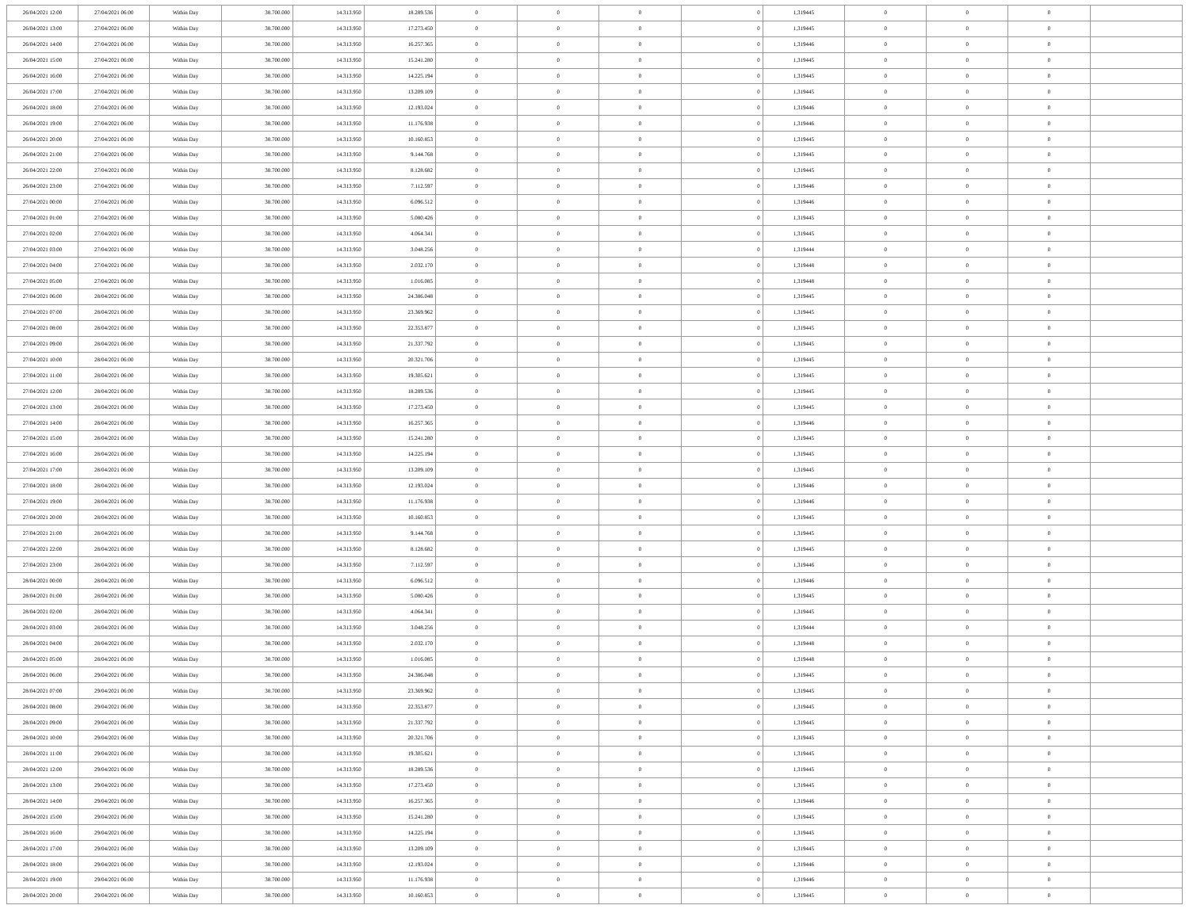| 26/04/2021 12:00 | 27/04/2021 06:00 | Within Day | 38.700.000 | 14.313.950 | 18.289.536 | 0 | 0 | 0 | 0 | 1,319445 | 0 | 0 | 0 | |
| 26/04/2021 13:00 | 27/04/2021 06:00 | Within Day | 38.700.000 | 14.313.950 | 17.273.450 | 0 | 0 | 0 | 0 | 1,319445 | 0 | 0 | 0 | |
| 26/04/2021 14:00 | 27/04/2021 06:00 | Within Day | 38.700.000 | 14.313.950 | 16.257.365 | 0 | 0 | 0 | 0 | 1,319446 | 0 | 0 | 0 | |
| 26/04/2021 15:00 | 27/04/2021 06:00 | Within Day | 38.700.000 | 14.313.950 | 15.241.280 | 0 | 0 | 0 | 0 | 1,319445 | 0 | 0 | 0 | |
| 26/04/2021 16:00 | 27/04/2021 06:00 | Within Day | 38.700.000 | 14.313.950 | 14.225.194 | 0 | 0 | 0 | 0 | 1,319445 | 0 | 0 | 0 | |
| 26/04/2021 17:00 | 27/04/2021 06:00 | Within Day | 38.700.000 | 14.313.950 | 13.209.109 | 0 | 0 | 0 | 0 | 1,319445 | 0 | 0 | 0 | |
| 26/04/2021 18:00 | 27/04/2021 06:00 | Within Day | 38.700.000 | 14.313.950 | 12.193.024 | 0 | 0 | 0 | 0 | 1,319446 | 0 | 0 | 0 | |
| 26/04/2021 19:00 | 27/04/2021 06:00 | Within Day | 38.700.000 | 14.313.950 | 11.176.938 | 0 | 0 | 0 | 0 | 1,319446 | 0 | 0 | 0 | |
| 26/04/2021 20:00 | 27/04/2021 06:00 | Within Day | 38.700.000 | 14.313.950 | 10.160.853 | 0 | 0 | 0 | 0 | 1,319445 | 0 | 0 | 0 | |
| 26/04/2021 21:00 | 27/04/2021 06:00 | Within Day | 38.700.000 | 14.313.950 | 9.144.768 | 0 | 0 | 0 | 0 | 1,319445 | 0 | 0 | 0 | |
| 26/04/2021 22:00 | 27/04/2021 06:00 | Within Day | 38.700.000 | 14.313.950 | 8.128.682 | 0 | 0 | 0 | 0 | 1,319445 | 0 | 0 | 0 | |
| 26/04/2021 23:00 | 27/04/2021 06:00 | Within Day | 38.700.000 | 14.313.950 | 7.112.597 | 0 | 0 | 0 | 0 | 1,319446 | 0 | 0 | 0 | |
| 27/04/2021 00:00 | 27/04/2021 06:00 | Within Day | 38.700.000 | 14.313.950 | 6.096.512 | 0 | 0 | 0 | 0 | 1,319446 | 0 | 0 | 0 | |
| 27/04/2021 01:00 | 27/04/2021 06:00 | Within Day | 38.700.000 | 14.313.950 | 5.080.426 | 0 | 0 | 0 | 0 | 1,319445 | 0 | 0 | 0 | |
| 27/04/2021 02:00 | 27/04/2021 06:00 | Within Day | 38.700.000 | 14.313.950 | 4.064.341 | 0 | 0 | 0 | 0 | 1,319445 | 0 | 0 | 0 | |
| 27/04/2021 03:00 | 27/04/2021 06:00 | Within Day | 38.700.000 | 14.313.950 | 3.048.256 | 0 | 0 | 0 | 0 | 1,319444 | 0 | 0 | 0 | |
| 27/04/2021 04:00 | 27/04/2021 06:00 | Within Day | 38.700.000 | 14.313.950 | 2.032.170 | 0 | 0 | 0 | 0 | 1,319448 | 0 | 0 | 0 | |
| 27/04/2021 05:00 | 27/04/2021 06:00 | Within Day | 38.700.000 | 14.313.950 | 1.016.085 | 0 | 0 | 0 | 0 | 1,319448 | 0 | 0 | 0 | |
| 27/04/2021 06:00 | 28/04/2021 06:00 | Within Day | 38.700.000 | 14.313.950 | 24.386.048 | 0 | 0 | 0 | 0 | 1,319445 | 0 | 0 | 0 | |
| 27/04/2021 07:00 | 28/04/2021 06:00 | Within Day | 38.700.000 | 14.313.950 | 23.369.962 | 0 | 0 | 0 | 0 | 1,319445 | 0 | 0 | 0 | |
| 27/04/2021 08:00 | 28/04/2021 06:00 | Within Day | 38.700.000 | 14.313.950 | 22.353.877 | 0 | 0 | 0 | 0 | 1,319445 | 0 | 0 | 0 | |
| 27/04/2021 09:00 | 28/04/2021 06:00 | Within Day | 38.700.000 | 14.313.950 | 21.337.792 | 0 | 0 | 0 | 0 | 1,319445 | 0 | 0 | 0 | |
| 27/04/2021 10:00 | 28/04/2021 06:00 | Within Day | 38.700.000 | 14.313.950 | 20.321.706 | 0 | 0 | 0 | 0 | 1,319445 | 0 | 0 | 0 | |
| 27/04/2021 11:00 | 28/04/2021 06:00 | Within Day | 38.700.000 | 14.313.950 | 19.305.621 | 0 | 0 | 0 | 0 | 1,319445 | 0 | 0 | 0 | |
| 27/04/2021 12:00 | 28/04/2021 06:00 | Within Day | 38.700.000 | 14.313.950 | 18.289.536 | 0 | 0 | 0 | 0 | 1,319445 | 0 | 0 | 0 | |
| 27/04/2021 13:00 | 28/04/2021 06:00 | Within Day | 38.700.000 | 14.313.950 | 17.273.450 | 0 | 0 | 0 | 0 | 1,319445 | 0 | 0 | 0 | |
| 27/04/2021 14:00 | 28/04/2021 06:00 | Within Day | 38.700.000 | 14.313.950 | 16.257.365 | 0 | 0 | 0 | 0 | 1,319446 | 0 | 0 | 0 | |
| 27/04/2021 15:00 | 28/04/2021 06:00 | Within Day | 38.700.000 | 14.313.950 | 15.241.280 | 0 | 0 | 0 | 0 | 1,319445 | 0 | 0 | 0 | |
| 27/04/2021 16:00 | 28/04/2021 06:00 | Within Day | 38.700.000 | 14.313.950 | 14.225.194 | 0 | 0 | 0 | 0 | 1,319445 | 0 | 0 | 0 | |
| 27/04/2021 17:00 | 28/04/2021 06:00 | Within Day | 38.700.000 | 14.313.950 | 13.209.109 | 0 | 0 | 0 | 0 | 1,319445 | 0 | 0 | 0 | |
| 27/04/2021 18:00 | 28/04/2021 06:00 | Within Day | 38.700.000 | 14.313.950 | 12.193.024 | 0 | 0 | 0 | 0 | 1,319446 | 0 | 0 | 0 | |
| 27/04/2021 19:00 | 28/04/2021 06:00 | Within Day | 38.700.000 | 14.313.950 | 11.176.938 | 0 | 0 | 0 | 0 | 1,319446 | 0 | 0 | 0 | |
| 27/04/2021 20:00 | 28/04/2021 06:00 | Within Day | 38.700.000 | 14.313.950 | 10.160.853 | 0 | 0 | 0 | 0 | 1,319445 | 0 | 0 | 0 | |
| 27/04/2021 21:00 | 28/04/2021 06:00 | Within Day | 38.700.000 | 14.313.950 | 9.144.768 | 0 | 0 | 0 | 0 | 1,319445 | 0 | 0 | 0 | |
| 27/04/2021 22:00 | 28/04/2021 06:00 | Within Day | 38.700.000 | 14.313.950 | 8.128.682 | 0 | 0 | 0 | 0 | 1,319445 | 0 | 0 | 0 | |
| 27/04/2021 23:00 | 28/04/2021 06:00 | Within Day | 38.700.000 | 14.313.950 | 7.112.597 | 0 | 0 | 0 | 0 | 1,319446 | 0 | 0 | 0 | |
| 28/04/2021 00:00 | 28/04/2021 06:00 | Within Day | 38.700.000 | 14.313.950 | 6.096.512 | 0 | 0 | 0 | 0 | 1,319446 | 0 | 0 | 0 | |
| 28/04/2021 01:00 | 28/04/2021 06:00 | Within Day | 38.700.000 | 14.313.950 | 5.080.426 | 0 | 0 | 0 | 0 | 1,319445 | 0 | 0 | 0 | |
| 28/04/2021 02:00 | 28/04/2021 06:00 | Within Day | 38.700.000 | 14.313.950 | 4.064.341 | 0 | 0 | 0 | 0 | 1,319445 | 0 | 0 | 0 | |
| 28/04/2021 03:00 | 28/04/2021 06:00 | Within Day | 38.700.000 | 14.313.950 | 3.048.256 | 0 | 0 | 0 | 0 | 1,319444 | 0 | 0 | 0 | |
| 28/04/2021 04:00 | 28/04/2021 06:00 | Within Day | 38.700.000 | 14.313.950 | 2.032.170 | 0 | 0 | 0 | 0 | 1,319448 | 0 | 0 | 0 | |
| 28/04/2021 05:00 | 28/04/2021 06:00 | Within Day | 38.700.000 | 14.313.950 | 1.016.085 | 0 | 0 | 0 | 0 | 1,319448 | 0 | 0 | 0 | |
| 28/04/2021 06:00 | 29/04/2021 06:00 | Within Day | 38.700.000 | 14.313.950 | 24.386.048 | 0 | 0 | 0 | 0 | 1,319445 | 0 | 0 | 0 | |
| 28/04/2021 07:00 | 29/04/2021 06:00 | Within Day | 38.700.000 | 14.313.950 | 23.369.962 | 0 | 0 | 0 | 0 | 1,319445 | 0 | 0 | 0 | |
| 28/04/2021 08:00 | 29/04/2021 06:00 | Within Day | 38.700.000 | 14.313.950 | 22.353.877 | 0 | 0 | 0 | 0 | 1,319445 | 0 | 0 | 0 | |
| 28/04/2021 09:00 | 29/04/2021 06:00 | Within Day | 38.700.000 | 14.313.950 | 21.337.792 | 0 | 0 | 0 | 0 | 1,319445 | 0 | 0 | 0 | |
| 28/04/2021 10:00 | 29/04/2021 06:00 | Within Day | 38.700.000 | 14.313.950 | 20.321.706 | 0 | 0 | 0 | 0 | 1,319445 | 0 | 0 | 0 | |
| 28/04/2021 11:00 | 29/04/2021 06:00 | Within Day | 38.700.000 | 14.313.950 | 19.305.621 | 0 | 0 | 0 | 0 | 1,319445 | 0 | 0 | 0 | |
| 28/04/2021 12:00 | 29/04/2021 06:00 | Within Day | 38.700.000 | 14.313.950 | 18.289.536 | 0 | 0 | 0 | 0 | 1,319445 | 0 | 0 | 0 | |
| 28/04/2021 13:00 | 29/04/2021 06:00 | Within Day | 38.700.000 | 14.313.950 | 17.273.450 | 0 | 0 | 0 | 0 | 1,319445 | 0 | 0 | 0 | |
| 28/04/2021 14:00 | 29/04/2021 06:00 | Within Day | 38.700.000 | 14.313.950 | 16.257.365 | 0 | 0 | 0 | 0 | 1,319446 | 0 | 0 | 0 | |
| 28/04/2021 15:00 | 29/04/2021 06:00 | Within Day | 38.700.000 | 14.313.950 | 15.241.280 | 0 | 0 | 0 | 0 | 1,319445 | 0 | 0 | 0 | |
| 28/04/2021 16:00 | 29/04/2021 06:00 | Within Day | 38.700.000 | 14.313.950 | 14.225.194 | 0 | 0 | 0 | 0 | 1,319445 | 0 | 0 | 0 | |
| 28/04/2021 17:00 | 29/04/2021 06:00 | Within Day | 38.700.000 | 14.313.950 | 13.209.109 | 0 | 0 | 0 | 0 | 1,319445 | 0 | 0 | 0 | |
| 28/04/2021 18:00 | 29/04/2021 06:00 | Within Day | 38.700.000 | 14.313.950 | 12.193.024 | 0 | 0 | 0 | 0 | 1,319446 | 0 | 0 | 0 | |
| 28/04/2021 19:00 | 29/04/2021 06:00 | Within Day | 38.700.000 | 14.313.950 | 11.176.938 | 0 | 0 | 0 | 0 | 1,319446 | 0 | 0 | 0 | |
| 28/04/2021 20:00 | 29/04/2021 06:00 | Within Day | 38.700.000 | 14.313.950 | 10.160.853 | 0 | 0 | 0 | 0 | 1,319445 | 0 | 0 | 0 | |